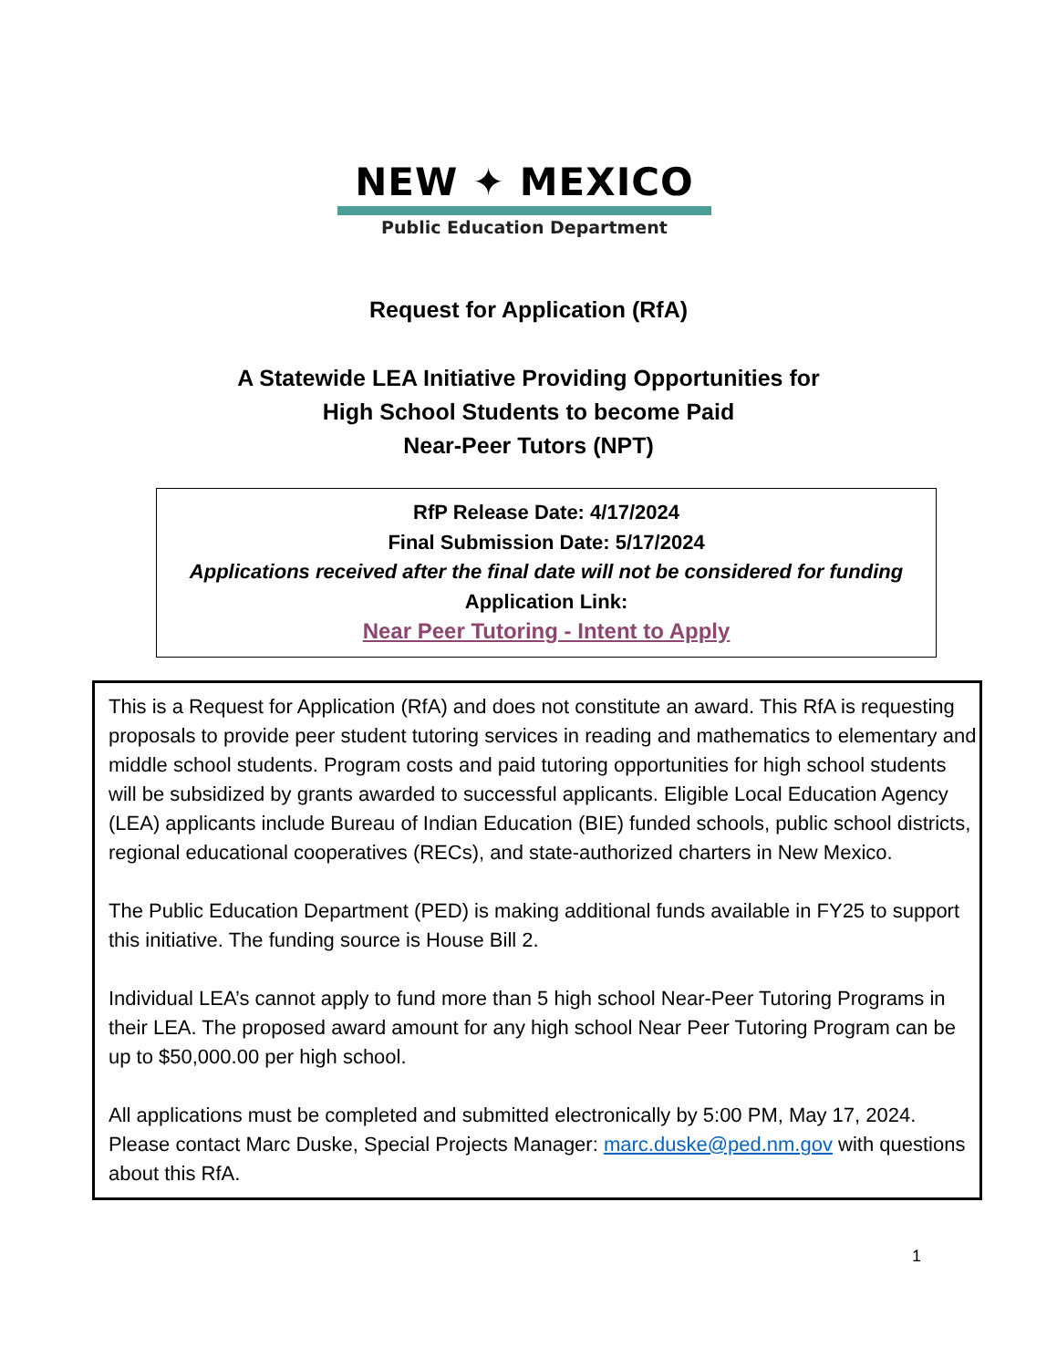NEW ✦ MEXICO
Public Education Department
Request for Application (RfA)
A Statewide LEA Initiative Providing Opportunities for
High School Students to become Paid
Near-Peer Tutors (NPT)
RfP Release Date: 4/17/2024
Final Submission Date: 5/17/2024
Applications received after the final date will not be considered for funding
Application Link:
Near Peer Tutoring - Intent to Apply
This is a Request for Application (RfA) and does not constitute an award. This RfA is requesting proposals to provide peer student tutoring services in reading and mathematics to elementary and middle school students. Program costs and paid tutoring opportunities for high school students will be subsidized by grants awarded to successful applicants. Eligible Local Education Agency (LEA) applicants include Bureau of Indian Education (BIE) funded schools, public school districts, regional educational cooperatives (RECs), and state-authorized charters in New Mexico.
The Public Education Department (PED) is making additional funds available in FY25 to support this initiative. The funding source is House Bill 2.
Individual LEA’s cannot apply to fund more than 5 high school Near-Peer Tutoring Programs in their LEA. The proposed award amount for any high school Near Peer Tutoring Program can be up to $50,000.00 per high school.
All applications must be completed and submitted electronically by 5:00 PM, May 17, 2024. Please contact Marc Duske, Special Projects Manager: marc.duske@ped.nm.gov with questions about this RfA.
1